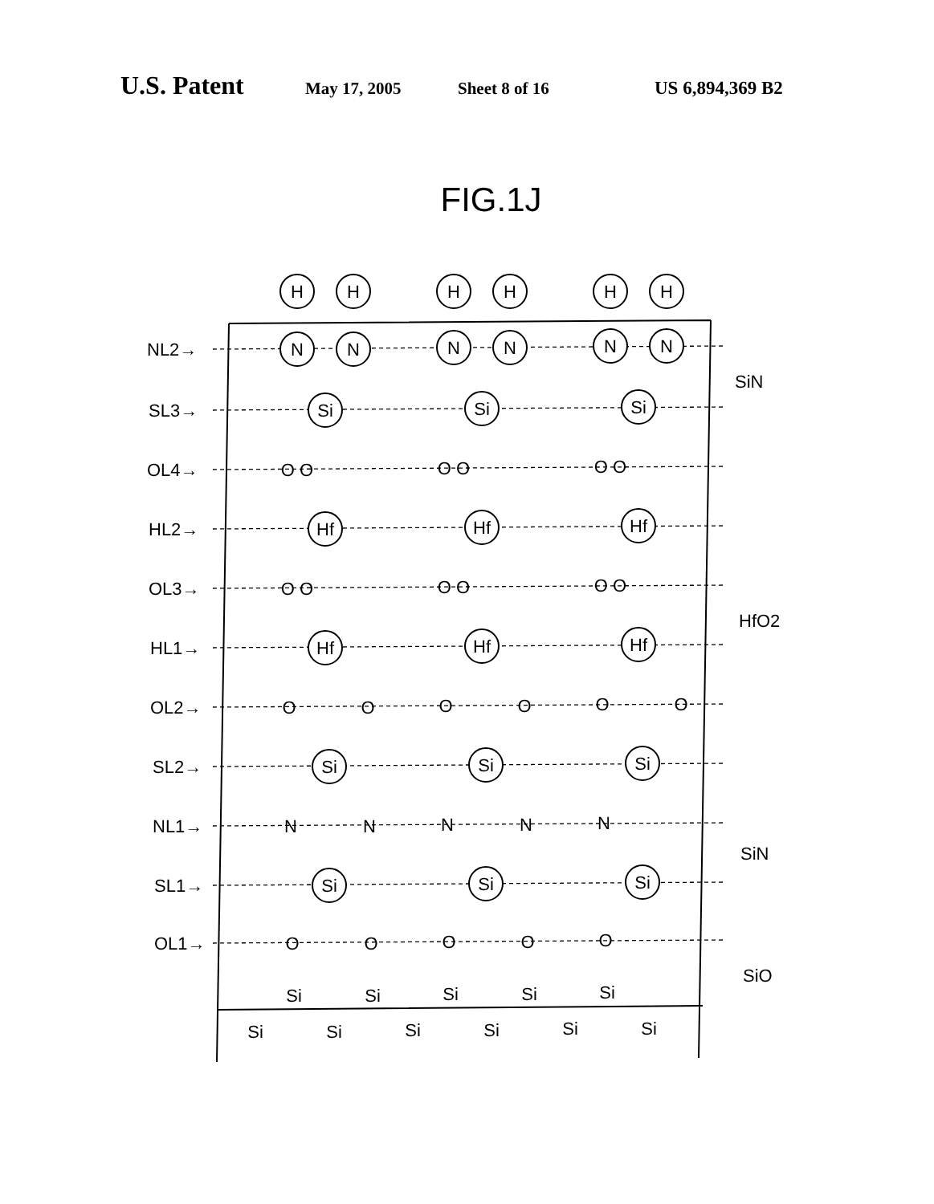U.S. Patent May 17, 2005 Sheet 8 of 16 US 6,894,369 B2
FIG.1J
NL2→
SL3→
OL4→
HL2→
OL3→
HL1→
OL2→
SL2→
NL1→
SL1→
OL1→
SiN
HfO2
SiN
SiO
H
H
H
H
H
H
N
N
N
N
N
N
Si
Si
Si
Hf
Hf
Hf
Hf
Hf
Hf
Si
Si
Si
Si
Si
Si
O O
O O
O O
O O
O O
O O
O
O
O
O
O
O
N
N
N
N
N
O
O
O
O
O
Si
Si
Si
Si
Si
Si
Si
Si
Si
Si
Si